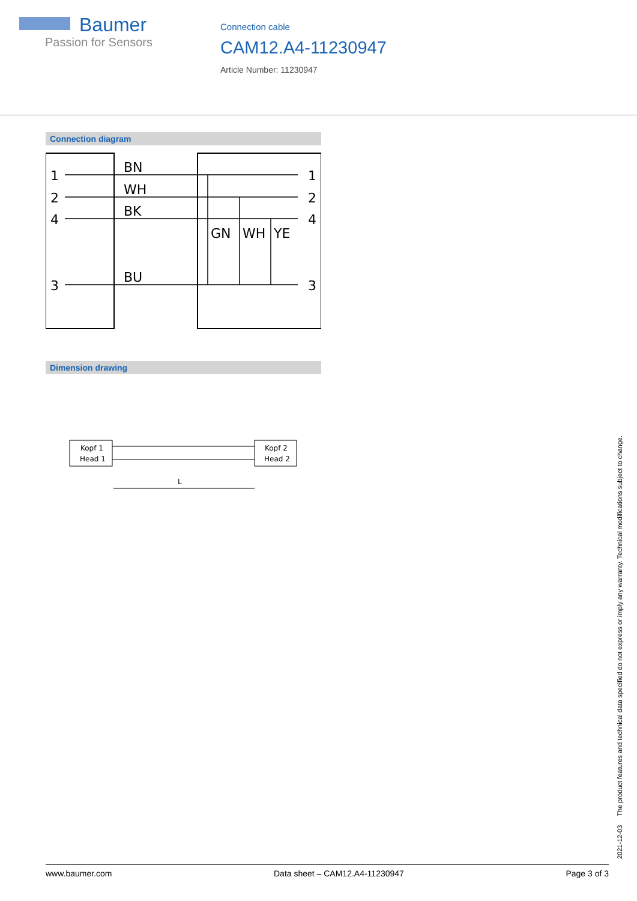Baumer
Passion for Sensors
Connection cable
CAM12.A4-11230947
Article Number: 11230947
Connection diagram
1
2
4
3
BN
WH
BK
BU
GN
WH
YE
1
2
4
3
Dimension drawing
Kopf 1
Head 1
Kopf 2
Head 2
L
2021-12-03 The product features and technical data specified do not express or imply any warranty. Technical modifications subject to change.
www.baumer.com Data sheet – CAM12.A4-11230947 Page 3 of 3